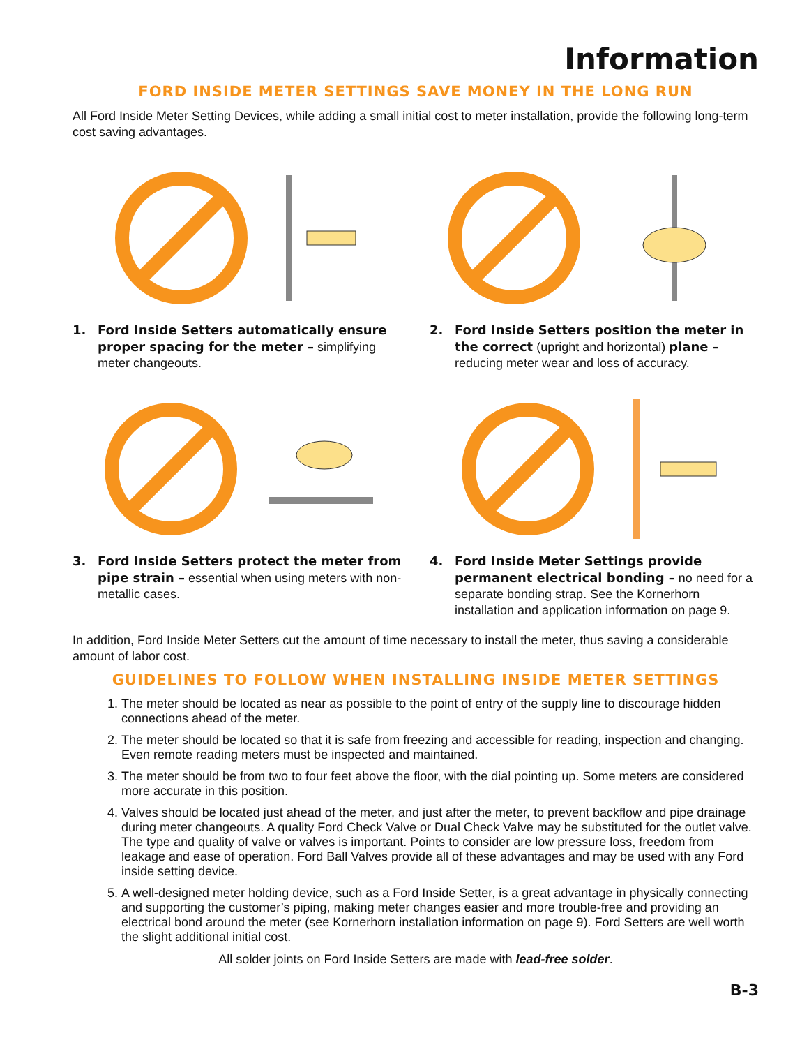Information
FORD INSIDE METER SETTINGS SAVE MONEY IN THE LONG RUN
All Ford Inside Meter Setting Devices, while adding a small initial cost to meter installation, provide the following long-term cost saving advantages.
1. Ford Inside Setters automatically ensure proper spacing for the meter – simplifying meter changeouts.
2. Ford Inside Setters position the meter in the correct (upright and horizontal) plane – reducing meter wear and loss of accuracy.
3. Ford Inside Setters protect the meter from pipe strain – essential when using meters with non-metallic cases.
4. Ford Inside Meter Settings provide permanent electrical bonding – no need for a separate bonding strap. See the Kornerhorn installation and application information on page 9.
In addition, Ford Inside Meter Setters cut the amount of time necessary to install the meter, thus saving a considerable amount of labor cost.
GUIDELINES TO FOLLOW WHEN INSTALLING INSIDE METER SETTINGS
1. The meter should be located as near as possible to the point of entry of the supply line to discourage hidden connections ahead of the meter.
2. The meter should be located so that it is safe from freezing and accessible for reading, inspection and changing. Even remote reading meters must be inspected and maintained.
3. The meter should be from two to four feet above the floor, with the dial pointing up. Some meters are considered more accurate in this position.
4. Valves should be located just ahead of the meter, and just after the meter, to prevent backflow and pipe drainage during meter changeouts. A quality Ford Check Valve or Dual Check Valve may be substituted for the outlet valve. The type and quality of valve or valves is important. Points to consider are low pressure loss, freedom from leakage and ease of operation. Ford Ball Valves provide all of these advantages and may be used with any Ford inside setting device.
5. A well-designed meter holding device, such as a Ford Inside Setter, is a great advantage in physically connecting and supporting the customer’s piping, making meter changes easier and more trouble-free and providing an electrical bond around the meter (see Kornerhorn installation information on page 9). Ford Setters are well worth the slight additional initial cost.
All solder joints on Ford Inside Setters are made with lead-free solder.
B-3